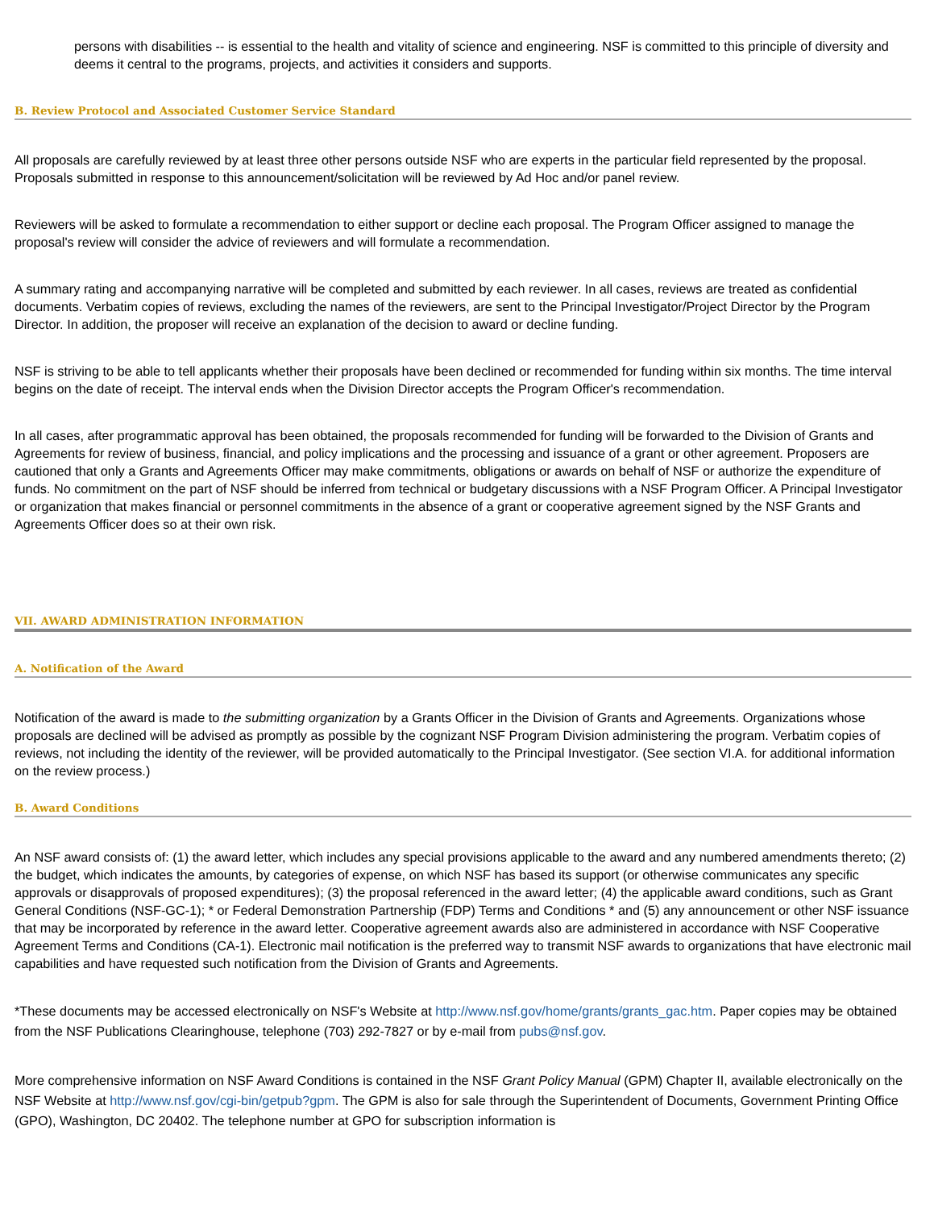persons with disabilities -- is essential to the health and vitality of science and engineering. NSF is committed to this principle of diversity and deems it central to the programs, projects, and activities it considers and supports.
B. Review Protocol and Associated Customer Service Standard
All proposals are carefully reviewed by at least three other persons outside NSF who are experts in the particular field represented by the proposal. Proposals submitted in response to this announcement/solicitation will be reviewed by Ad Hoc and/or panel review.
Reviewers will be asked to formulate a recommendation to either support or decline each proposal. The Program Officer assigned to manage the proposal's review will consider the advice of reviewers and will formulate a recommendation.
A summary rating and accompanying narrative will be completed and submitted by each reviewer. In all cases, reviews are treated as confidential documents. Verbatim copies of reviews, excluding the names of the reviewers, are sent to the Principal Investigator/Project Director by the Program Director. In addition, the proposer will receive an explanation of the decision to award or decline funding.
NSF is striving to be able to tell applicants whether their proposals have been declined or recommended for funding within six months. The time interval begins on the date of receipt. The interval ends when the Division Director accepts the Program Officer's recommendation.
In all cases, after programmatic approval has been obtained, the proposals recommended for funding will be forwarded to the Division of Grants and Agreements for review of business, financial, and policy implications and the processing and issuance of a grant or other agreement. Proposers are cautioned that only a Grants and Agreements Officer may make commitments, obligations or awards on behalf of NSF or authorize the expenditure of funds. No commitment on the part of NSF should be inferred from technical or budgetary discussions with a NSF Program Officer. A Principal Investigator or organization that makes financial or personnel commitments in the absence of a grant or cooperative agreement signed by the NSF Grants and Agreements Officer does so at their own risk.
VII. AWARD ADMINISTRATION INFORMATION
A. Notification of the Award
Notification of the award is made to the submitting organization by a Grants Officer in the Division of Grants and Agreements. Organizations whose proposals are declined will be advised as promptly as possible by the cognizant NSF Program Division administering the program. Verbatim copies of reviews, not including the identity of the reviewer, will be provided automatically to the Principal Investigator. (See section VI.A. for additional information on the review process.)
B. Award Conditions
An NSF award consists of: (1) the award letter, which includes any special provisions applicable to the award and any numbered amendments thereto; (2) the budget, which indicates the amounts, by categories of expense, on which NSF has based its support (or otherwise communicates any specific approvals or disapprovals of proposed expenditures); (3) the proposal referenced in the award letter; (4) the applicable award conditions, such as Grant General Conditions (NSF-GC-1); * or Federal Demonstration Partnership (FDP) Terms and Conditions * and (5) any announcement or other NSF issuance that may be incorporated by reference in the award letter. Cooperative agreement awards also are administered in accordance with NSF Cooperative Agreement Terms and Conditions (CA-1). Electronic mail notification is the preferred way to transmit NSF awards to organizations that have electronic mail capabilities and have requested such notification from the Division of Grants and Agreements.
*These documents may be accessed electronically on NSF's Website at http://www.nsf.gov/home/grants/grants_gac.htm. Paper copies may be obtained from the NSF Publications Clearinghouse, telephone (703) 292-7827 or by e-mail from pubs@nsf.gov.
More comprehensive information on NSF Award Conditions is contained in the NSF Grant Policy Manual (GPM) Chapter II, available electronically on the NSF Website at http://www.nsf.gov/cgi-bin/getpub?gpm. The GPM is also for sale through the Superintendent of Documents, Government Printing Office (GPO), Washington, DC 20402. The telephone number at GPO for subscription information is